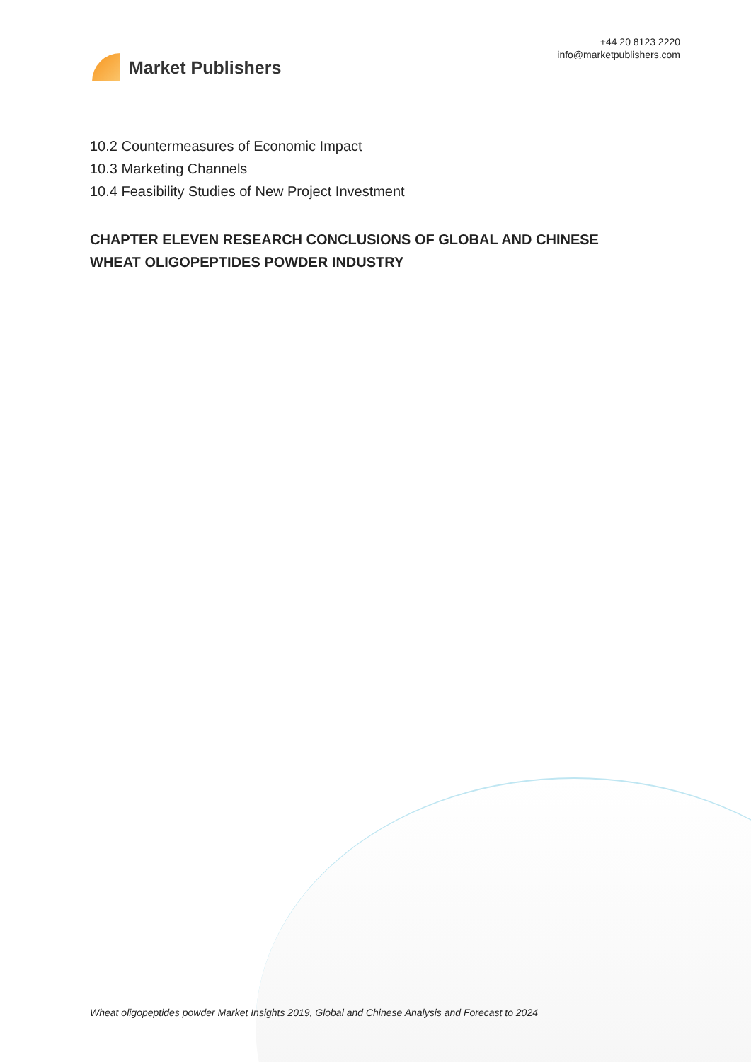Market Publishers
+44 20 8123 2220
info@marketpublishers.com
10.2 Countermeasures of Economic Impact
10.3 Marketing Channels
10.4 Feasibility Studies of New Project Investment
CHAPTER ELEVEN RESEARCH CONCLUSIONS OF GLOBAL AND CHINESE WHEAT OLIGOPEPTIDES POWDER INDUSTRY
Wheat oligopeptides powder Market Insights 2019, Global and Chinese Analysis and Forecast to 2024